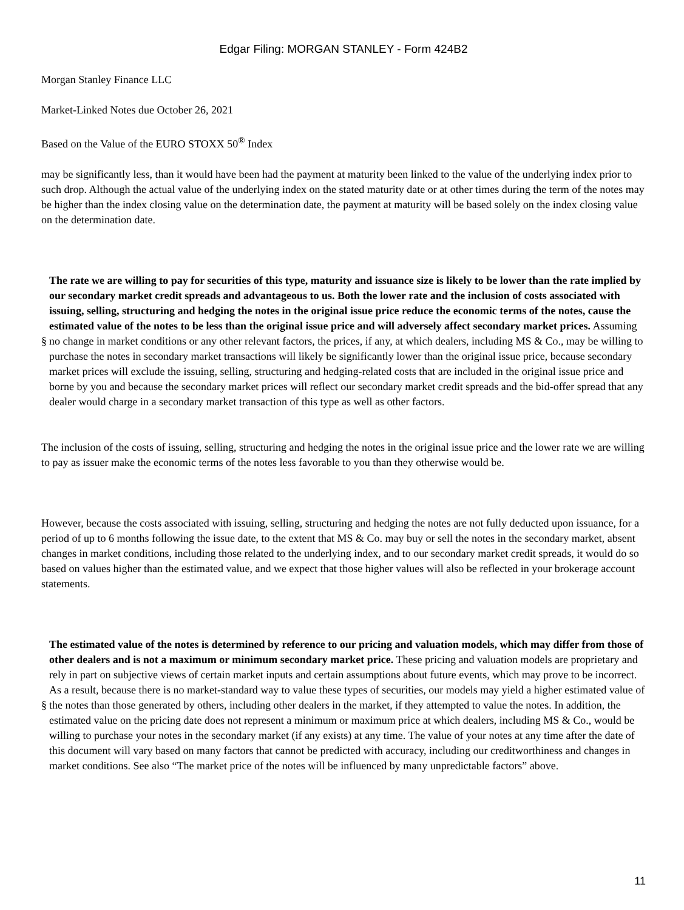Edgar Filing: MORGAN STANLEY - Form 424B2
Morgan Stanley Finance LLC
Market-Linked Notes due October 26, 2021
Based on the Value of the EURO STOXX 50<sup>®</sup> Index
may be significantly less, than it would have been had the payment at maturity been linked to the value of the underlying index prior to such drop. Although the actual value of the underlying index on the stated maturity date or at other times during the term of the notes may be higher than the index closing value on the determination date, the payment at maturity will be based solely on the index closing value on the determination date.
§ The rate we are willing to pay for securities of this type, maturity and issuance size is likely to be lower than the rate implied by our secondary market credit spreads and advantageous to us. Both the lower rate and the inclusion of costs associated with issuing, selling, structuring and hedging the notes in the original issue price reduce the economic terms of the notes, cause the estimated value of the notes to be less than the original issue price and will adversely affect secondary market prices. Assuming no change in market conditions or any other relevant factors, the prices, if any, at which dealers, including MS & Co., may be willing to purchase the notes in secondary market transactions will likely be significantly lower than the original issue price, because secondary market prices will exclude the issuing, selling, structuring and hedging-related costs that are included in the original issue price and borne by you and because the secondary market prices will reflect our secondary market credit spreads and the bid-offer spread that any dealer would charge in a secondary market transaction of this type as well as other factors.
The inclusion of the costs of issuing, selling, structuring and hedging the notes in the original issue price and the lower rate we are willing to pay as issuer make the economic terms of the notes less favorable to you than they otherwise would be.
However, because the costs associated with issuing, selling, structuring and hedging the notes are not fully deducted upon issuance, for a period of up to 6 months following the issue date, to the extent that MS & Co. may buy or sell the notes in the secondary market, absent changes in market conditions, including those related to the underlying index, and to our secondary market credit spreads, it would do so based on values higher than the estimated value, and we expect that those higher values will also be reflected in your brokerage account statements.
§ The estimated value of the notes is determined by reference to our pricing and valuation models, which may differ from those of other dealers and is not a maximum or minimum secondary market price. These pricing and valuation models are proprietary and rely in part on subjective views of certain market inputs and certain assumptions about future events, which may prove to be incorrect. As a result, because there is no market-standard way to value these types of securities, our models may yield a higher estimated value of the notes than those generated by others, including other dealers in the market, if they attempted to value the notes. In addition, the estimated value on the pricing date does not represent a minimum or maximum price at which dealers, including MS & Co., would be willing to purchase your notes in the secondary market (if any exists) at any time. The value of your notes at any time after the date of this document will vary based on many factors that cannot be predicted with accuracy, including our creditworthiness and changes in market conditions. See also “The market price of the notes will be influenced by many unpredictable factors” above.
11